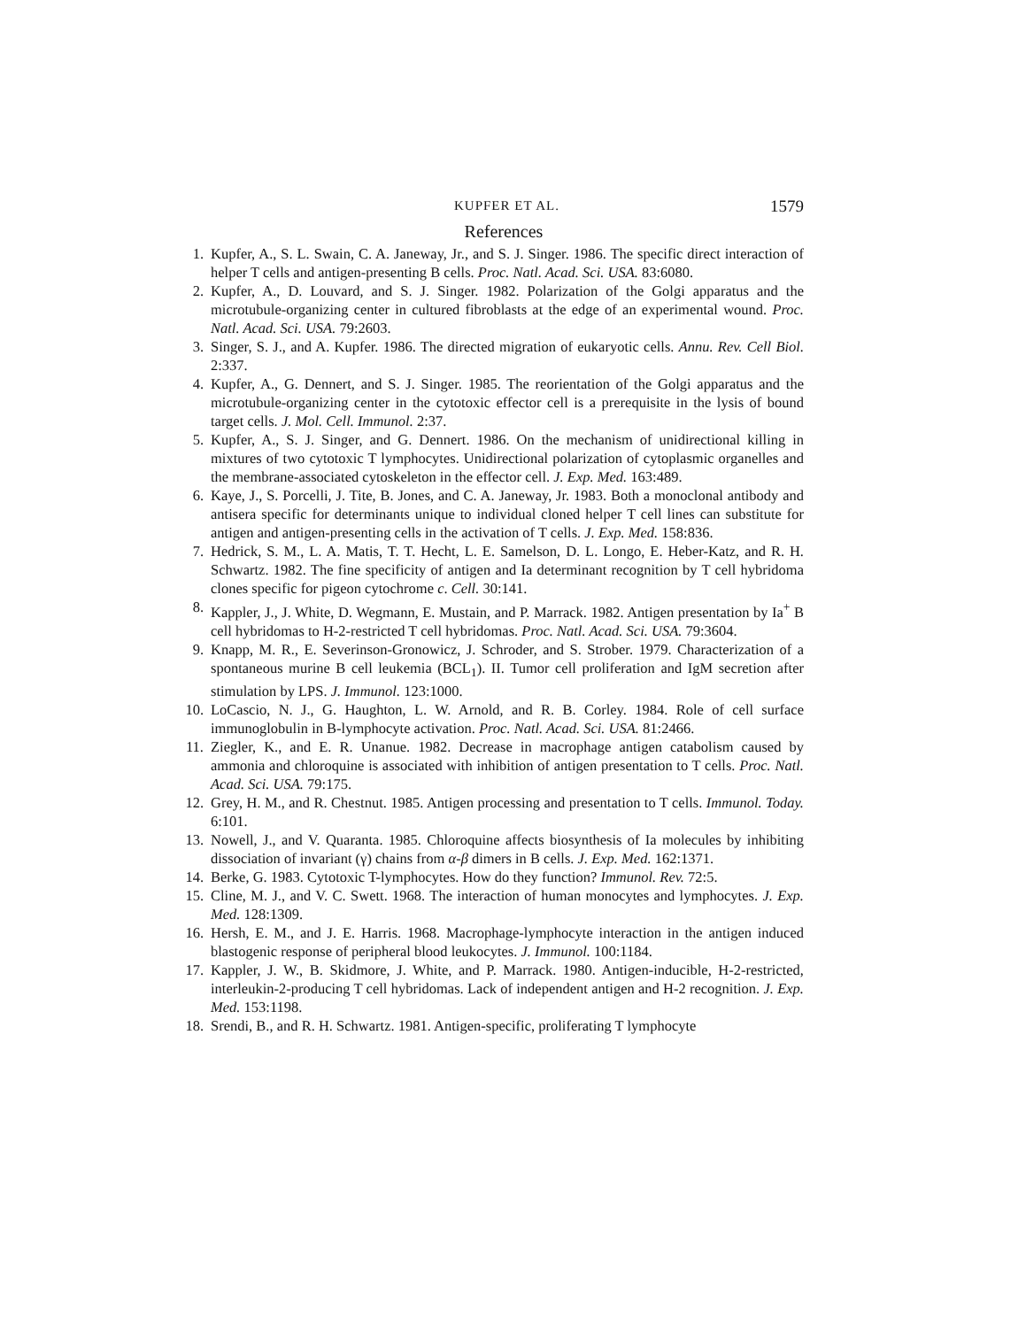KUPFER ET AL. 1579
References
1. Kupfer, A., S. L. Swain, C. A. Janeway, Jr., and S. J. Singer. 1986. The specific direct interaction of helper T cells and antigen-presenting B cells. Proc. Natl. Acad. Sci. USA. 83:6080.
2. Kupfer, A., D. Louvard, and S. J. Singer. 1982. Polarization of the Golgi apparatus and the microtubule-organizing center in cultured fibroblasts at the edge of an experimental wound. Proc. Natl. Acad. Sci. USA. 79:2603.
3. Singer, S. J., and A. Kupfer. 1986. The directed migration of eukaryotic cells. Annu. Rev. Cell Biol. 2:337.
4. Kupfer, A., G. Dennert, and S. J. Singer. 1985. The reorientation of the Golgi apparatus and the microtubule-organizing center in the cytotoxic effector cell is a prerequisite in the lysis of bound target cells. J. Mol. Cell. Immunol. 2:37.
5. Kupfer, A., S. J. Singer, and G. Dennert. 1986. On the mechanism of unidirectional killing in mixtures of two cytotoxic T lymphocytes. Unidirectional polarization of cytoplasmic organelles and the membrane-associated cytoskeleton in the effector cell. J. Exp. Med. 163:489.
6. Kaye, J., S. Porcelli, J. Tite, B. Jones, and C. A. Janeway, Jr. 1983. Both a monoclonal antibody and antisera specific for determinants unique to individual cloned helper T cell lines can substitute for antigen and antigen-presenting cells in the activation of T cells. J. Exp. Med. 158:836.
7. Hedrick, S. M., L. A. Matis, T. T. Hecht, L. E. Samelson, D. L. Longo, E. Heber-Katz, and R. H. Schwartz. 1982. The fine specificity of antigen and Ia determinant recognition by T cell hybridoma clones specific for pigeon cytochrome c. Cell. 30:141.
8. Kappler, J., J. White, D. Wegmann, E. Mustain, and P. Marrack. 1982. Antigen presentation by Ia<sup>+</sup> B cell hybridomas to H-2-restricted T cell hybridomas. Proc. Natl. Acad. Sci. USA. 79:3604.
9. Knapp, M. R., E. Severinson-Gronowicz, J. Schroder, and S. Strober. 1979. Characterization of a spontaneous murine B cell leukemia (BCL<sub>1</sub>). II. Tumor cell proliferation and IgM secretion after stimulation by LPS. J. Immunol. 123:1000.
10. LoCascio, N. J., G. Haughton, L. W. Arnold, and R. B. Corley. 1984. Role of cell surface immunoglobulin in B-lymphocyte activation. Proc. Natl. Acad. Sci. USA. 81:2466.
11. Ziegler, K., and E. R. Unanue. 1982. Decrease in macrophage antigen catabolism caused by ammonia and chloroquine is associated with inhibition of antigen presentation to T cells. Proc. Natl. Acad. Sci. USA. 79:175.
12. Grey, H. M., and R. Chestnut. 1985. Antigen processing and presentation to T cells. Immunol. Today. 6:101.
13. Nowell, J., and V. Quaranta. 1985. Chloroquine affects biosynthesis of Ia molecules by inhibiting dissociation of invariant (γ) chains from α-β dimers in B cells. J. Exp. Med. 162:1371.
14. Berke, G. 1983. Cytotoxic T-lymphocytes. How do they function? Immunol. Rev. 72:5.
15. Cline, M. J., and V. C. Swett. 1968. The interaction of human monocytes and lymphocytes. J. Exp. Med. 128:1309.
16. Hersh, E. M., and J. E. Harris. 1968. Macrophage-lymphocyte interaction in the antigen induced blastogenic response of peripheral blood leukocytes. J. Immunol. 100:1184.
17. Kappler, J. W., B. Skidmore, J. White, and P. Marrack. 1980. Antigen-inducible, H-2-restricted, interleukin-2-producing T cell hybridomas. Lack of independent antigen and H-2 recognition. J. Exp. Med. 153:1198.
18. Srendi, B., and R. H. Schwartz. 1981. Antigen-specific, proliferating T lymphocyte